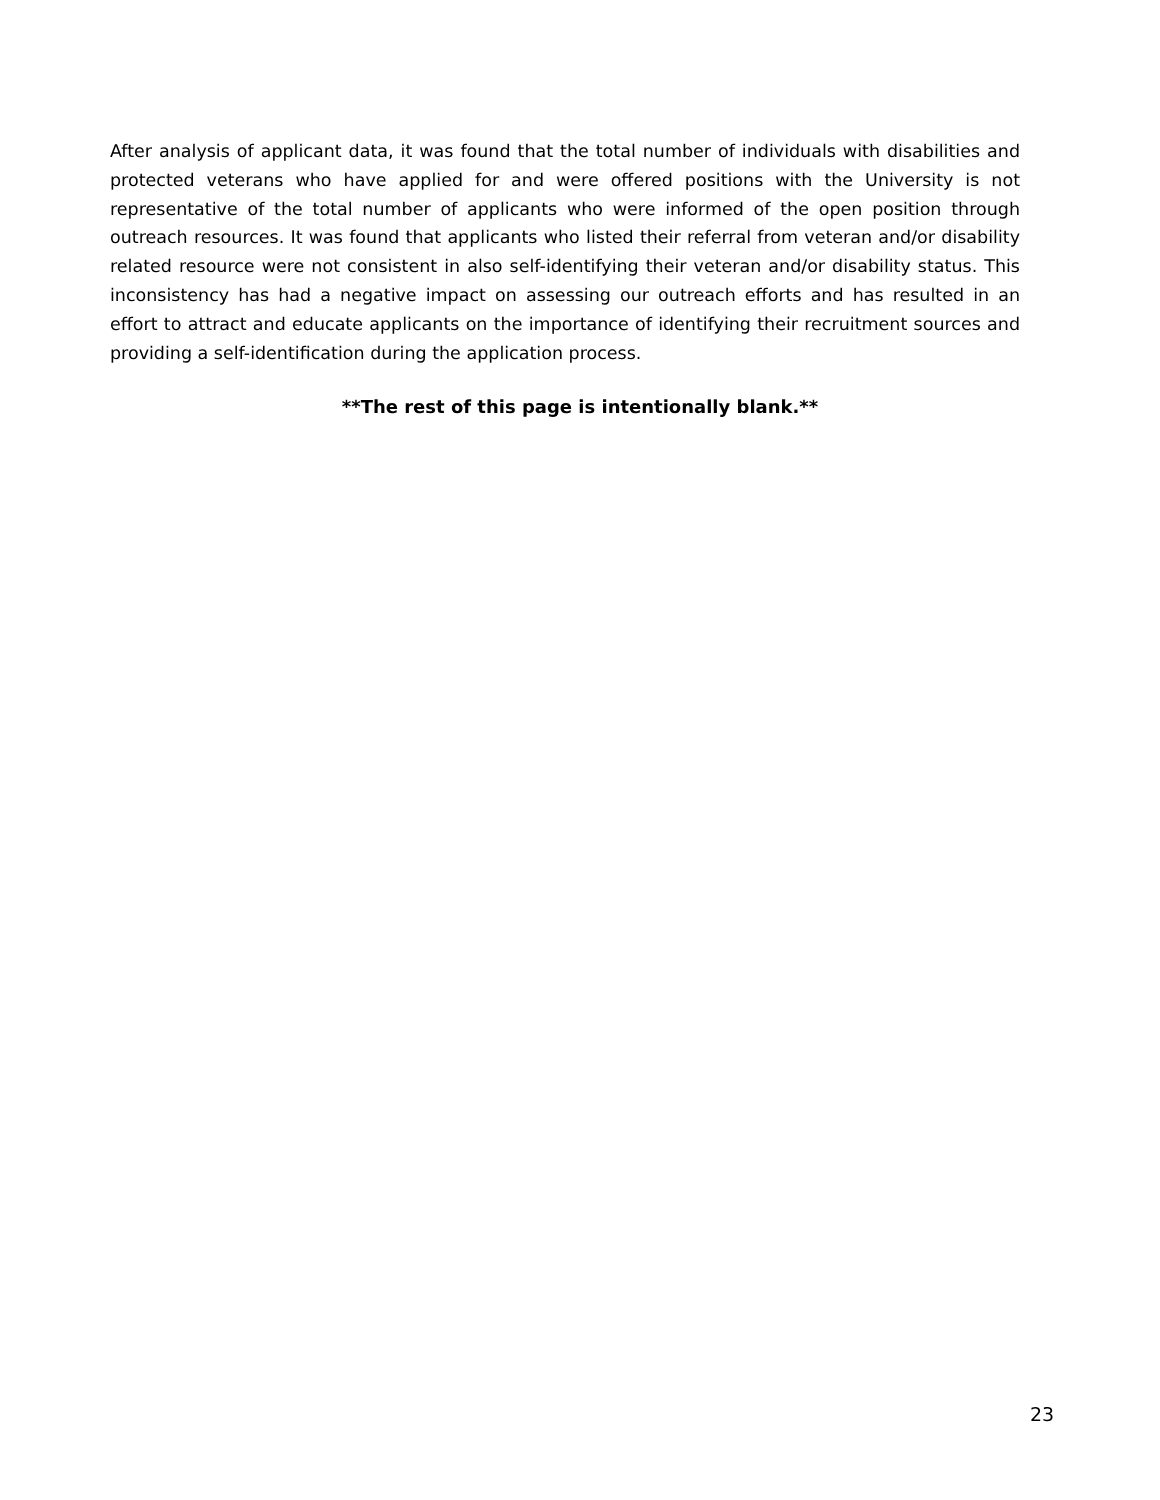After analysis of applicant data, it was found that the total number of individuals with disabilities and protected veterans who have applied for and were offered positions with the University is not representative of the total number of applicants who were informed of the open position through outreach resources. It was found that applicants who listed their referral from veteran and/or disability related resource were not consistent in also self-identifying their veteran and/or disability status. This inconsistency has had a negative impact on assessing our outreach efforts and has resulted in an effort to attract and educate applicants on the importance of identifying their recruitment sources and providing a self-identification during the application process.
**The rest of this page is intentionally blank.**
23